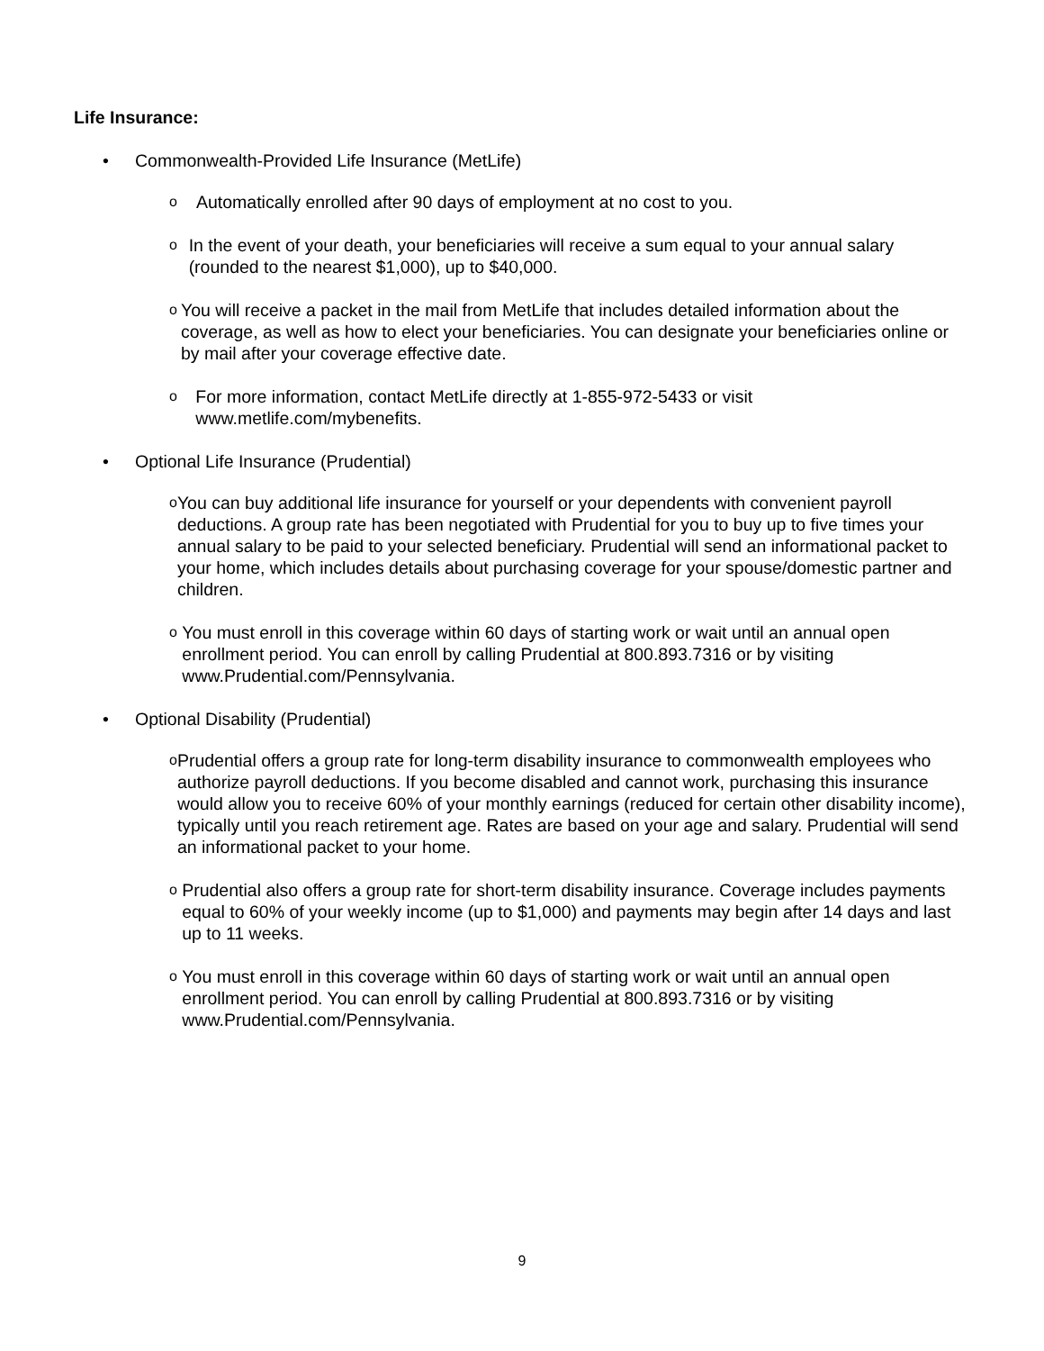Life Insurance:
• Commonwealth-Provided Life Insurance (MetLife)
o Automatically enrolled after 90 days of employment at no cost to you.
o In the event of your death, your beneficiaries will receive a sum equal to your annual salary (rounded to the nearest $1,000), up to $40,000.
o You will receive a packet in the mail from MetLife that includes detailed information about the coverage, as well as how to elect your beneficiaries. You can designate your beneficiaries online or by mail after your coverage effective date.
o For more information, contact MetLife directly at 1-855-972-5433 or visit www.metlife.com/mybenefits.
• Optional Life Insurance (Prudential)
o You can buy additional life insurance for yourself or your dependents with convenient payroll deductions. A group rate has been negotiated with Prudential for you to buy up to five times your annual salary to be paid to your selected beneficiary. Prudential will send an informational packet to your home, which includes details about purchasing coverage for your spouse/domestic partner and children.
o You must enroll in this coverage within 60 days of starting work or wait until an annual open enrollment period. You can enroll by calling Prudential at 800.893.7316 or by visiting www.Prudential.com/Pennsylvania.
• Optional Disability (Prudential)
o Prudential offers a group rate for long-term disability insurance to commonwealth employees who authorize payroll deductions. If you become disabled and cannot work, purchasing this insurance would allow you to receive 60% of your monthly earnings (reduced for certain other disability income), typically until you reach retirement age. Rates are based on your age and salary. Prudential will send an informational packet to your home.
o Prudential also offers a group rate for short-term disability insurance. Coverage includes payments equal to 60% of your weekly income (up to $1,000) and payments may begin after 14 days and last up to 11 weeks.
o You must enroll in this coverage within 60 days of starting work or wait until an annual open enrollment period. You can enroll by calling Prudential at 800.893.7316 or by visiting www.Prudential.com/Pennsylvania.
9